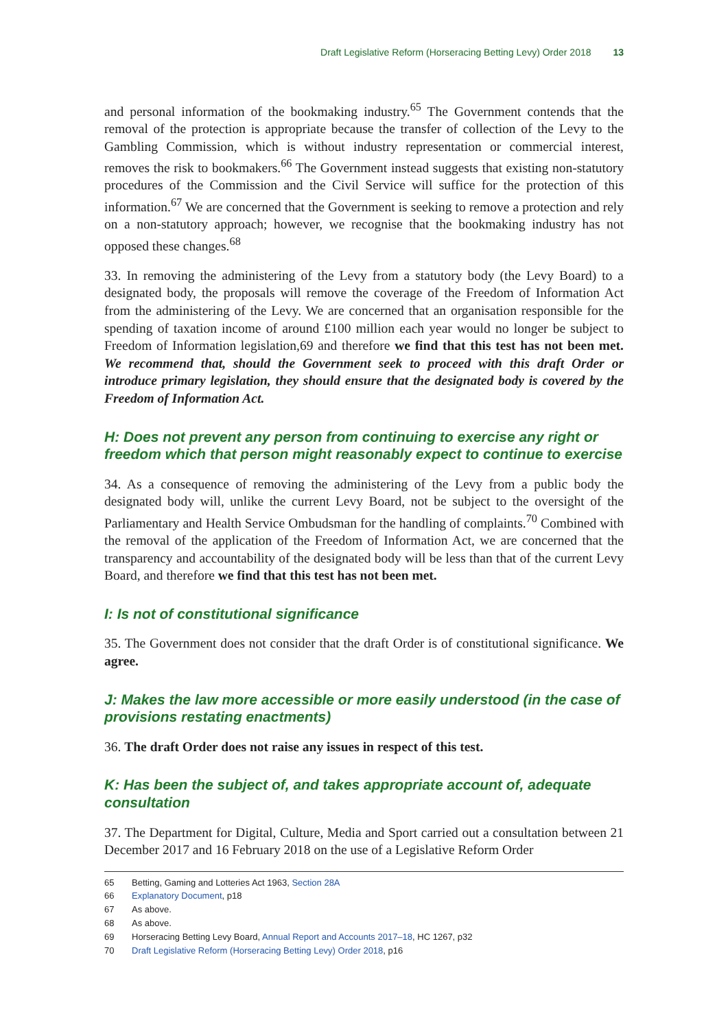Draft Legislative Reform (Horseracing Betting Levy) Order 2018 13
and personal information of the bookmaking industry.<sup>65</sup> The Government contends that the removal of the protection is appropriate because the transfer of collection of the Levy to the Gambling Commission, which is without industry representation or commercial interest, removes the risk to bookmakers.<sup>66</sup> The Government instead suggests that existing non-statutory procedures of the Commission and the Civil Service will suffice for the protection of this information.<sup>67</sup> We are concerned that the Government is seeking to remove a protection and rely on a non-statutory approach; however, we recognise that the bookmaking industry has not opposed these changes.<sup>68</sup>
33. In removing the administering of the Levy from a statutory body (the Levy Board) to a designated body, the proposals will remove the coverage of the Freedom of Information Act from the administering of the Levy. We are concerned that an organisation responsible for the spending of taxation income of around £100 million each year would no longer be subject to Freedom of Information legislation,69 and therefore we find that this test has not been met. We recommend that, should the Government seek to proceed with this draft Order or introduce primary legislation, they should ensure that the designated body is covered by the Freedom of Information Act.
H: Does not prevent any person from continuing to exercise any right or freedom which that person might reasonably expect to continue to exercise
34. As a consequence of removing the administering of the Levy from a public body the designated body will, unlike the current Levy Board, not be subject to the oversight of the Parliamentary and Health Service Ombudsman for the handling of complaints.<sup>70</sup> Combined with the removal of the application of the Freedom of Information Act, we are concerned that the transparency and accountability of the designated body will be less than that of the current Levy Board, and therefore we find that this test has not been met.
I: Is not of constitutional significance
35. The Government does not consider that the draft Order is of constitutional significance. We agree.
J: Makes the law more accessible or more easily understood (in the case of provisions restating enactments)
36. The draft Order does not raise any issues in respect of this test.
K: Has been the subject of, and takes appropriate account of, adequate consultation
37. The Department for Digital, Culture, Media and Sport carried out a consultation between 21 December 2017 and 16 February 2018 on the use of a Legislative Reform Order
65 Betting, Gaming and Lotteries Act 1963, Section 28A
66 Explanatory Document, p18
67 As above.
68 As above.
69 Horseracing Betting Levy Board, Annual Report and Accounts 2017–18, HC 1267, p32
70 Draft Legislative Reform (Horseracing Betting Levy) Order 2018, p16